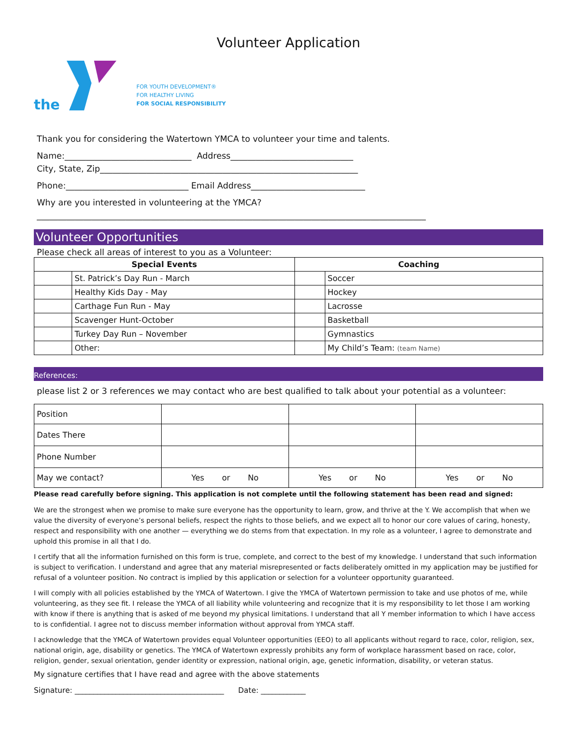Volunteer Application
the
FOR YOUTH DEVELOPMENT®
FOR HEALTHY LIVING
FOR SOCIAL RESPONSIBILITY
Thank you for considering the Watertown YMCA to volunteer your time and talents.
Name:______________________________ Address_____________________________
City, State, Zip_____________________________________________________________
Phone:_____________________________ Email Address___________________________
Why are you interested in volunteering at the YMCA?
____________________________________________________________________________________________
Volunteer Opportunities
Please check all areas of interest to you as a Volunteer:
| Special Events | | Coaching | |
| --- | --- | --- | --- |
| | St. Patrick’s Day Run - March | | Soccer |
| | Healthy Kids Day - May | | Hockey |
| | Carthage Fun Run - May | | Lacrosse |
| | Scavenger Hunt-October | | Basketball |
| | Turkey Day Run – November | | Gymnastics |
| | Other: | | My Child’s Team: (team Name) |
References:
please list 2 or 3 references we may contact who are best qualified to talk about your potential as a volunteer:
| Position | | | |
| Dates There | | | |
| Phone Number | | | |
| May we contact? | Yes or No | Yes or No | Yes or No |
Please read carefully before signing. This application is not complete until the following statement has been read and signed:
We are the strongest when we promise to make sure everyone has the opportunity to learn, grow, and thrive at the Y. We accomplish that when we value the diversity of everyone’s personal beliefs, respect the rights to those beliefs, and we expect all to honor our core values of caring, honesty, respect and responsibility with one another — everything we do stems from that expectation. In my role as a volunteer, I agree to demonstrate and uphold this promise in all that I do.
I certify that all the information furnished on this form is true, complete, and correct to the best of my knowledge. I understand that such information is subject to verification. I understand and agree that any material misrepresented or facts deliberately omitted in my application may be justified for refusal of a volunteer position. No contract is implied by this application or selection for a volunteer opportunity guaranteed.
I will comply with all policies established by the YMCA of Watertown. I give the YMCA of Watertown permission to take and use photos of me, while volunteering, as they see fit. I release the YMCA of all liability while volunteering and recognize that it is my responsibility to let those I am working with know if there is anything that is asked of me beyond my physical limitations. I understand that all Y member information to which I have access to is confidential. I agree not to discuss member information without approval from YMCA staff.
I acknowledge that the YMCA of Watertown provides equal Volunteer opportunities (EEO) to all applicants without regard to race, color, religion, sex, national origin, age, disability or genetics. The YMCA of Watertown expressly prohibits any form of workplace harassment based on race, color, religion, gender, sexual orientation, gender identity or expression, national origin, age, genetic information, disability, or veteran status.
My signature certifies that I have read and agree with the above statements
Signature: ________________________________________ Date: ____________